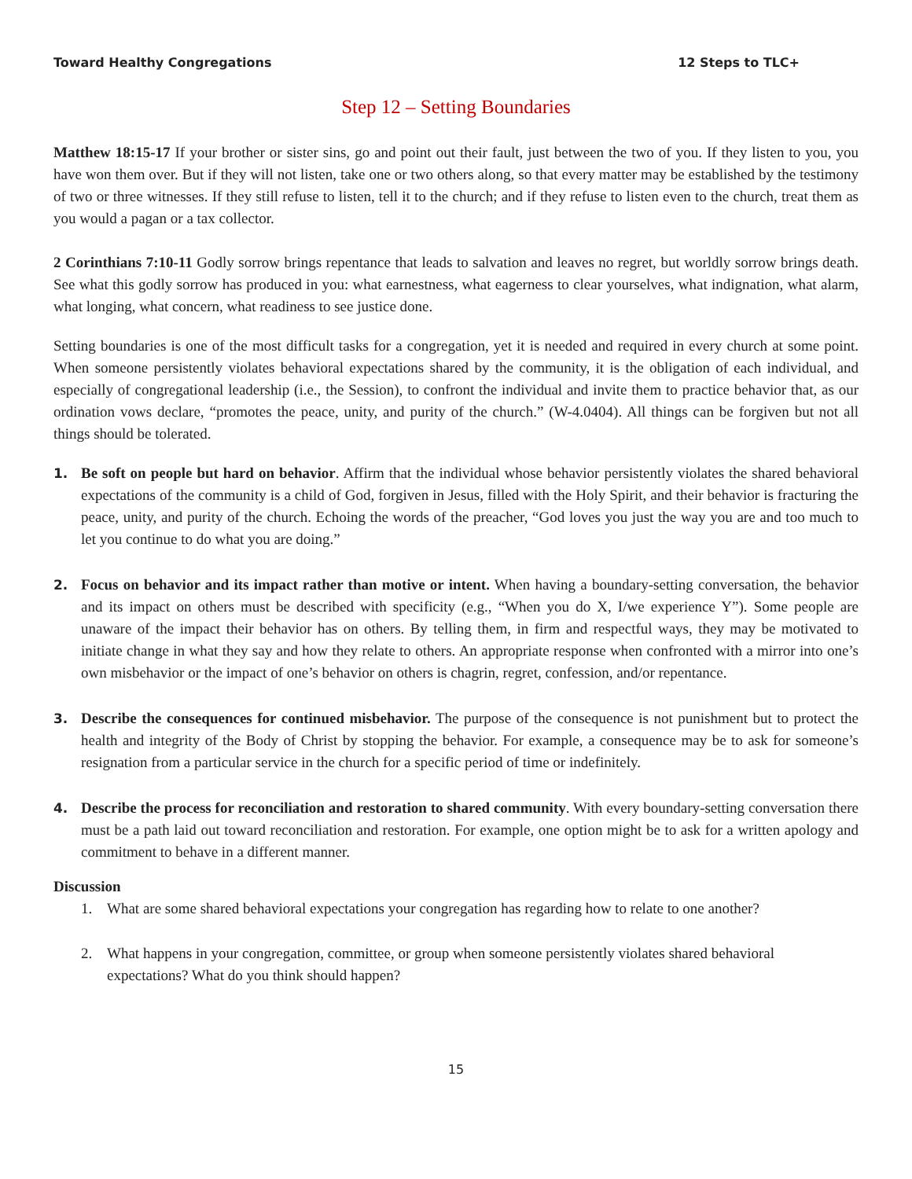Toward Healthy Congregations 12 Steps to TLC+
Step 12 – Setting Boundaries
Matthew 18:15-17 If your brother or sister sins, go and point out their fault, just between the two of you. If they listen to you, you have won them over. But if they will not listen, take one or two others along, so that every matter may be established by the testimony of two or three witnesses. If they still refuse to listen, tell it to the church; and if they refuse to listen even to the church, treat them as you would a pagan or a tax collector.
2 Corinthians 7:10-11 Godly sorrow brings repentance that leads to salvation and leaves no regret, but worldly sorrow brings death. See what this godly sorrow has produced in you: what earnestness, what eagerness to clear yourselves, what indignation, what alarm, what longing, what concern, what readiness to see justice done.
Setting boundaries is one of the most difficult tasks for a congregation, yet it is needed and required in every church at some point. When someone persistently violates behavioral expectations shared by the community, it is the obligation of each individual, and especially of congregational leadership (i.e., the Session), to confront the individual and invite them to practice behavior that, as our ordination vows declare, “promotes the peace, unity, and purity of the church.” (W-4.0404). All things can be forgiven but not all things should be tolerated.
1. Be soft on people but hard on behavior. Affirm that the individual whose behavior persistently violates the shared behavioral expectations of the community is a child of God, forgiven in Jesus, filled with the Holy Spirit, and their behavior is fracturing the peace, unity, and purity of the church. Echoing the words of the preacher, “God loves you just the way you are and too much to let you continue to do what you are doing.”
2. Focus on behavior and its impact rather than motive or intent. When having a boundary-setting conversation, the behavior and its impact on others must be described with specificity (e.g., “When you do X, I/we experience Y”). Some people are unaware of the impact their behavior has on others. By telling them, in firm and respectful ways, they may be motivated to initiate change in what they say and how they relate to others. An appropriate response when confronted with a mirror into one’s own misbehavior or the impact of one’s behavior on others is chagrin, regret, confession, and/or repentance.
3. Describe the consequences for continued misbehavior. The purpose of the consequence is not punishment but to protect the health and integrity of the Body of Christ by stopping the behavior. For example, a consequence may be to ask for someone’s resignation from a particular service in the church for a specific period of time or indefinitely.
4. Describe the process for reconciliation and restoration to shared community. With every boundary-setting conversation there must be a path laid out toward reconciliation and restoration. For example, one option might be to ask for a written apology and commitment to behave in a different manner.
Discussion
1. What are some shared behavioral expectations your congregation has regarding how to relate to one another?
2. What happens in your congregation, committee, or group when someone persistently violates shared behavioral expectations? What do you think should happen?
15